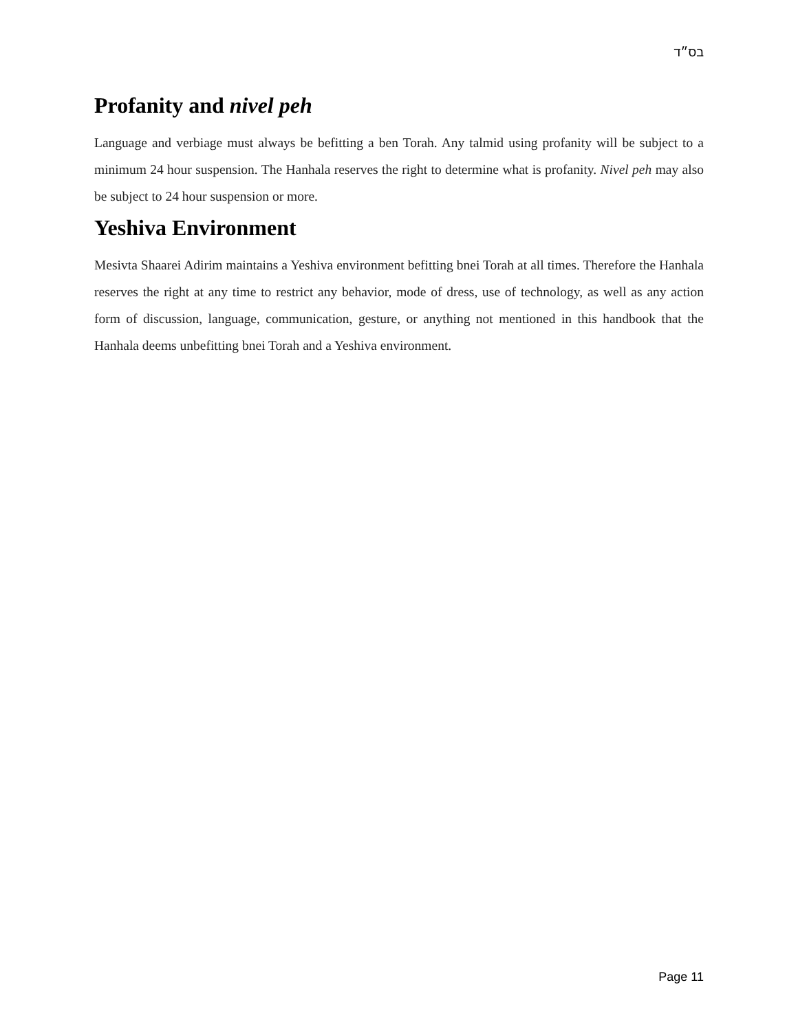בס״ד
Profanity and nivel peh
Language and verbiage must always be befitting a ben Torah. Any talmid using profanity will be subject to a minimum 24 hour suspension. The Hanhala reserves the right to determine what is profanity. Nivel peh may also be subject to 24 hour suspension or more.
Yeshiva Environment
Mesivta Shaarei Adirim maintains a Yeshiva environment befitting bnei Torah at all times. Therefore the Hanhala reserves the right at any time to restrict any behavior, mode of dress, use of technology, as well as any action form of discussion, language, communication, gesture, or anything not mentioned in this handbook that the Hanhala deems unbefitting bnei Torah and a Yeshiva environment.
Page 11